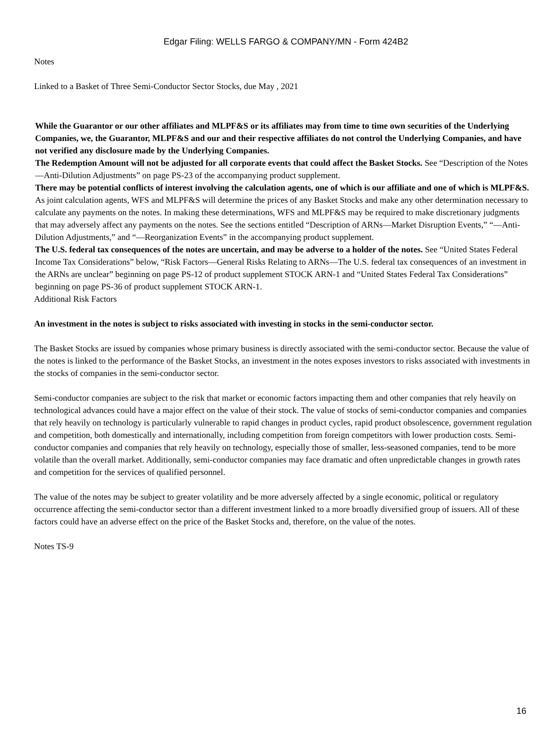Edgar Filing: WELLS FARGO & COMPANY/MN - Form 424B2
Notes
Linked to a Basket of Three Semi-Conductor Sector Stocks, due May , 2021
While the Guarantor or our other affiliates and MLPF&S or its affiliates may from time to time own securities of the Underlying Companies, we, the Guarantor, MLPF&S and our and their respective affiliates do not control the Underlying Companies, and have not verified any disclosure made by the Underlying Companies.
The Redemption Amount will not be adjusted for all corporate events that could affect the Basket Stocks. See “Description of the Notes—Anti-Dilution Adjustments” on page PS-23 of the accompanying product supplement.
There may be potential conflicts of interest involving the calculation agents, one of which is our affiliate and one of which is MLPF&S. As joint calculation agents, WFS and MLPF&S will determine the prices of any Basket Stocks and make any other determination necessary to calculate any payments on the notes. In making these determinations, WFS and MLPF&S may be required to make discretionary judgments that may adversely affect any payments on the notes. See the sections entitled “Description of ARNs—Market Disruption Events,” “—Anti-Dilution Adjustments,” and “—Reorganization Events” in the accompanying product supplement.
The U.S. federal tax consequences of the notes are uncertain, and may be adverse to a holder of the notes. See “United States Federal Income Tax Considerations” below, “Risk Factors—General Risks Relating to ARNs—The U.S. federal tax consequences of an investment in the ARNs are unclear” beginning on page PS-12 of product supplement STOCK ARN-1 and “United States Federal Tax Considerations” beginning on page PS-36 of product supplement STOCK ARN-1.
Additional Risk Factors
An investment in the notes is subject to risks associated with investing in stocks in the semi-conductor sector.
The Basket Stocks are issued by companies whose primary business is directly associated with the semi-conductor sector. Because the value of the notes is linked to the performance of the Basket Stocks, an investment in the notes exposes investors to risks associated with investments in the stocks of companies in the semi-conductor sector.
Semi-conductor companies are subject to the risk that market or economic factors impacting them and other companies that rely heavily on technological advances could have a major effect on the value of their stock. The value of stocks of semi-conductor companies and companies that rely heavily on technology is particularly vulnerable to rapid changes in product cycles, rapid product obsolescence, government regulation and competition, both domestically and internationally, including competition from foreign competitors with lower production costs. Semi-conductor companies and companies that rely heavily on technology, especially those of smaller, less-seasoned companies, tend to be more volatile than the overall market. Additionally, semi-conductor companies may face dramatic and often unpredictable changes in growth rates and competition for the services of qualified personnel.
The value of the notes may be subject to greater volatility and be more adversely affected by a single economic, political or regulatory occurrence affecting the semi-conductor sector than a different investment linked to a more broadly diversified group of issuers. All of these factors could have an adverse effect on the price of the Basket Stocks and, therefore, on the value of the notes.
Notes TS-9
16